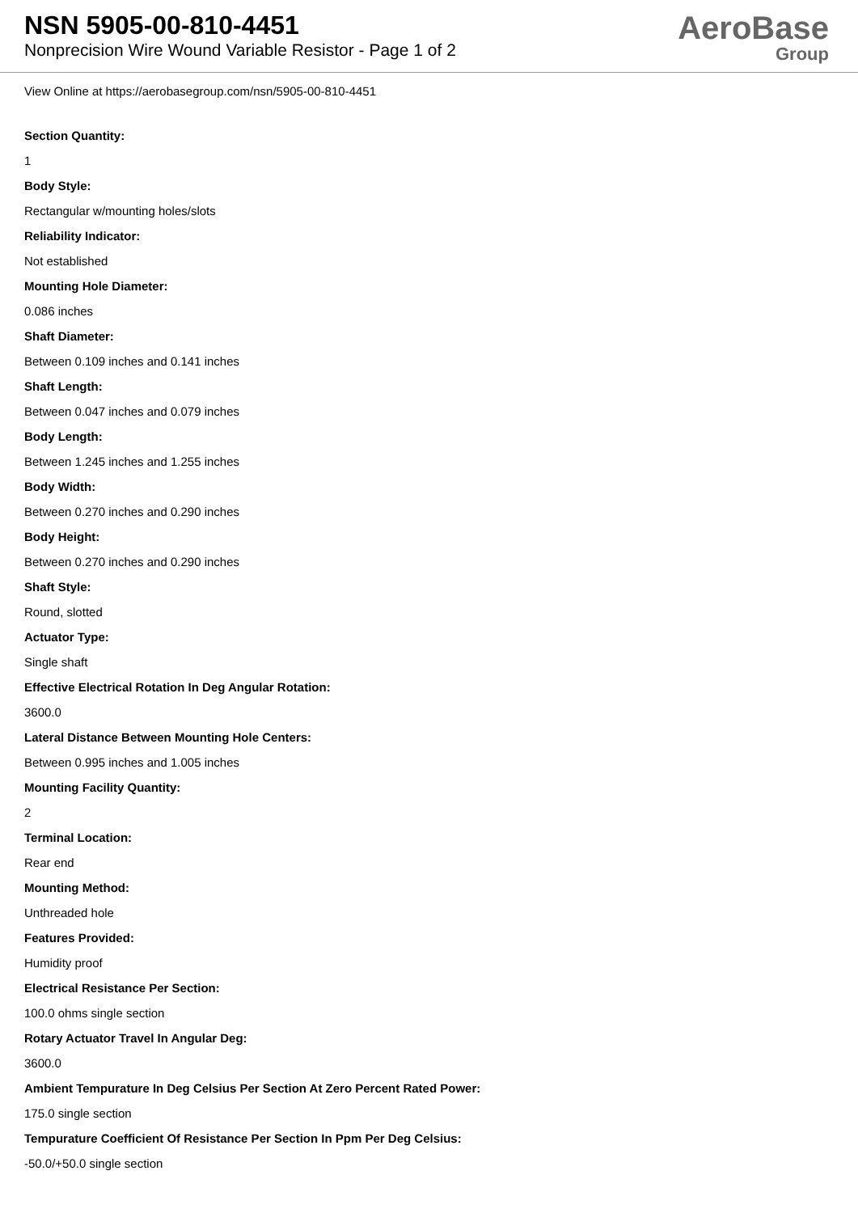NSN 5905-00-810-4451
Nonprecision Wire Wound Variable Resistor - Page 1 of 2
AeroBase
Group
View Online at https://aerobasegroup.com/nsn/5905-00-810-4451
Section Quantity:
1
Body Style:
Rectangular w/mounting holes/slots
Reliability Indicator:
Not established
Mounting Hole Diameter:
0.086 inches
Shaft Diameter:
Between 0.109 inches and 0.141 inches
Shaft Length:
Between 0.047 inches and 0.079 inches
Body Length:
Between 1.245 inches and 1.255 inches
Body Width:
Between 0.270 inches and 0.290 inches
Body Height:
Between 0.270 inches and 0.290 inches
Shaft Style:
Round, slotted
Actuator Type:
Single shaft
Effective Electrical Rotation In Deg Angular Rotation:
3600.0
Lateral Distance Between Mounting Hole Centers:
Between 0.995 inches and 1.005 inches
Mounting Facility Quantity:
2
Terminal Location:
Rear end
Mounting Method:
Unthreaded hole
Features Provided:
Humidity proof
Electrical Resistance Per Section:
100.0 ohms single section
Rotary Actuator Travel In Angular Deg:
3600.0
Ambient Tempurature In Deg Celsius Per Section At Zero Percent Rated Power:
175.0 single section
Tempurature Coefficient Of Resistance Per Section In Ppm Per Deg Celsius:
-50.0/+50.0 single section